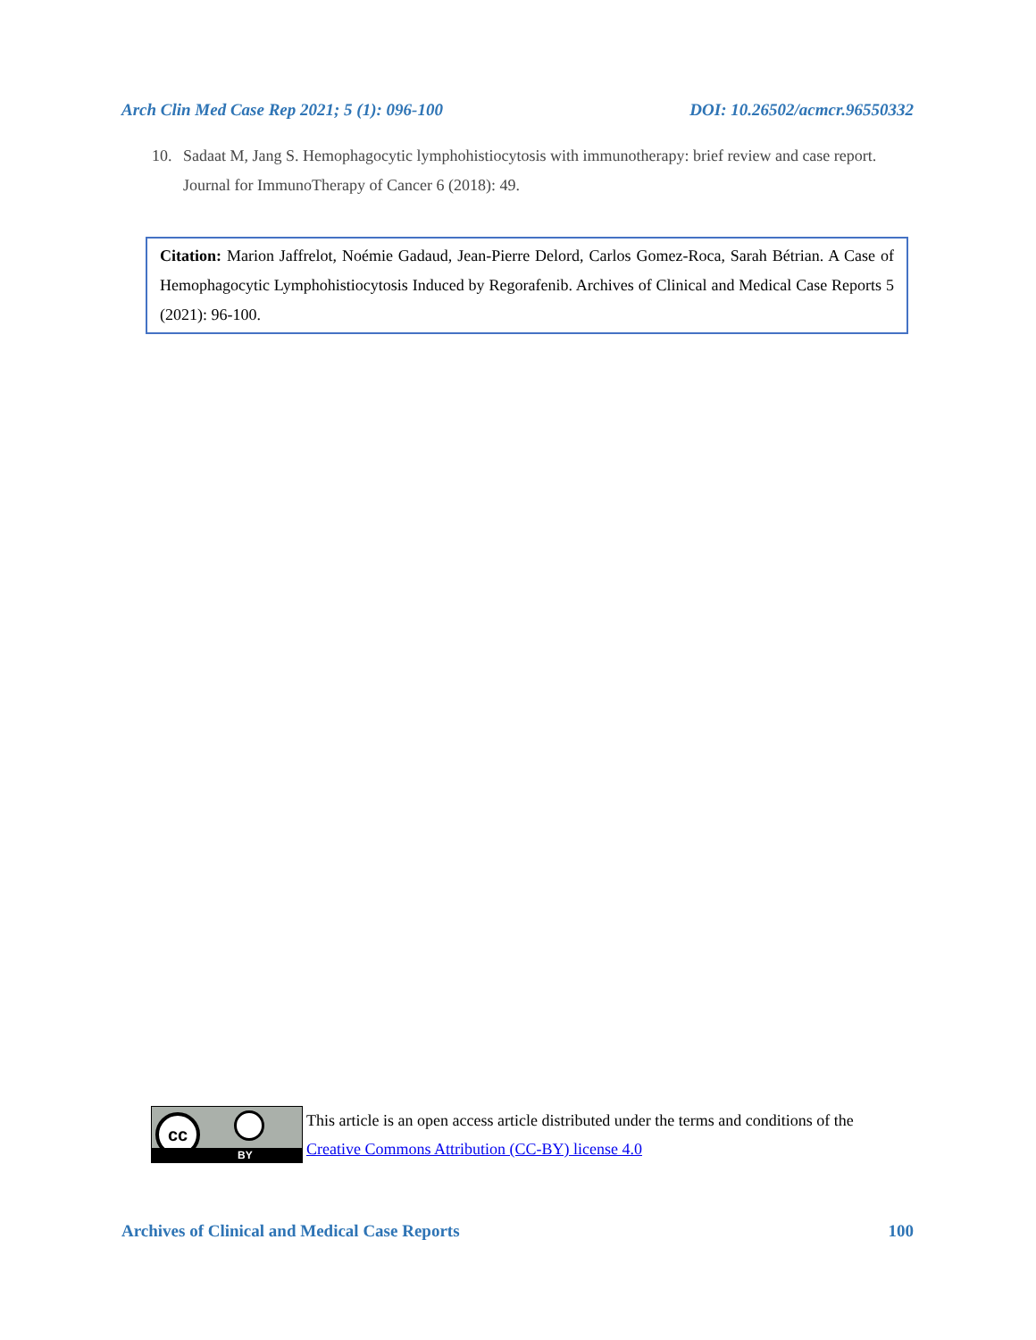Arch Clin Med Case Rep 2021; 5 (1): 096-100 DOI: 10.26502/acmcr.96550332
10. Sadaat M, Jang S. Hemophagocytic lymphohistiocytosis with immunotherapy: brief review and case report. Journal for ImmunoTherapy of Cancer 6 (2018): 49.
Citation: Marion Jaffrelot, Noémie Gadaud, Jean-Pierre Delord, Carlos Gomez-Roca, Sarah Bétrian. A Case of Hemophagocytic Lymphohistiocytosis Induced by Regorafenib. Archives of Clinical and Medical Case Reports 5 (2021): 96-100.
cc
BY
This article is an open access article distributed under the terms and conditions of the
Creative Commons Attribution (CC-BY) license 4.0
Archives of Clinical and Medical Case Reports 100